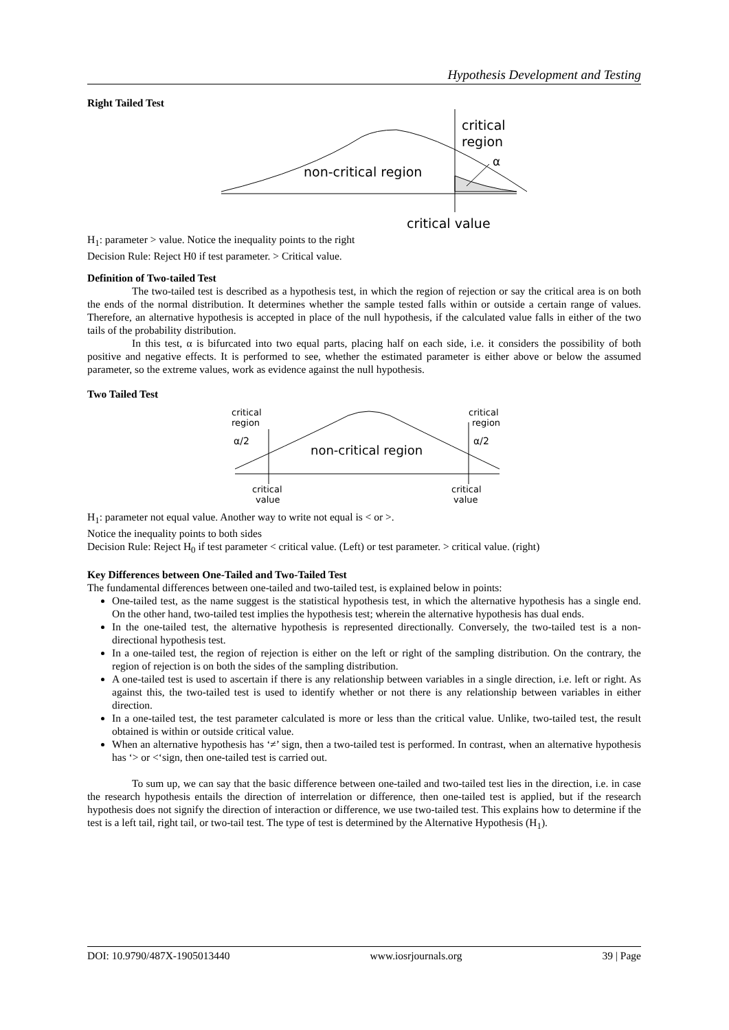Hypothesis Development and Testing
Right Tailed Test
non-critical region
critical
region
α
critical value
H<sub>1</sub>: parameter > value. Notice the inequality points to the right
Decision Rule: Reject H0 if test parameter. > Critical value.
Definition of Two-tailed Test
The two-tailed test is described as a hypothesis test, in which the region of rejection or say the critical area is on both the ends of the normal distribution. It determines whether the sample tested falls within or outside a certain range of values. Therefore, an alternative hypothesis is accepted in place of the null hypothesis, if the calculated value falls in either of the two tails of the probability distribution.
In this test, α is bifurcated into two equal parts, placing half on each side, i.e. it considers the possibility of both positive and negative effects. It is performed to see, whether the estimated parameter is either above or below the assumed parameter, so the extreme values, work as evidence against the null hypothesis.
Two Tailed Test
critical
region
critical
region
α/2
α/2
non-critical region
critical
value
critical
value
H<sub>1</sub>: parameter not equal value. Another way to write not equal is < or >.
Notice the inequality points to both sides
Decision Rule: Reject H<sub>0</sub> if test parameter < critical value. (Left) or test parameter. > critical value. (right)
Key Differences between One-Tailed and Two-Tailed Test
The fundamental differences between one-tailed and two-tailed test, is explained below in points:
One-tailed test, as the name suggest is the statistical hypothesis test, in which the alternative hypothesis has a single end. On the other hand, two-tailed test implies the hypothesis test; wherein the alternative hypothesis has dual ends.
In the one-tailed test, the alternative hypothesis is represented directionally. Conversely, the two-tailed test is a non-directional hypothesis test.
In a one-tailed test, the region of rejection is either on the left or right of the sampling distribution. On the contrary, the region of rejection is on both the sides of the sampling distribution.
A one-tailed test is used to ascertain if there is any relationship between variables in a single direction, i.e. left or right. As against this, the two-tailed test is used to identify whether or not there is any relationship between variables in either direction.
In a one-tailed test, the test parameter calculated is more or less than the critical value. Unlike, two-tailed test, the result obtained is within or outside critical value.
When an alternative hypothesis has ‘≠’ sign, then a two-tailed test is performed. In contrast, when an alternative hypothesis has ‘> or <‘sign, then one-tailed test is carried out.
To sum up, we can say that the basic difference between one-tailed and two-tailed test lies in the direction, i.e. in case the research hypothesis entails the direction of interrelation or difference, then one-tailed test is applied, but if the research hypothesis does not signify the direction of interaction or difference, we use two-tailed test. This explains how to determine if the test is a left tail, right tail, or two-tail test. The type of test is determined by the Alternative Hypothesis (H<sub>1</sub>).
DOI: 10.9790/487X-1905013440 www.iosrjournals.org 39 | Page